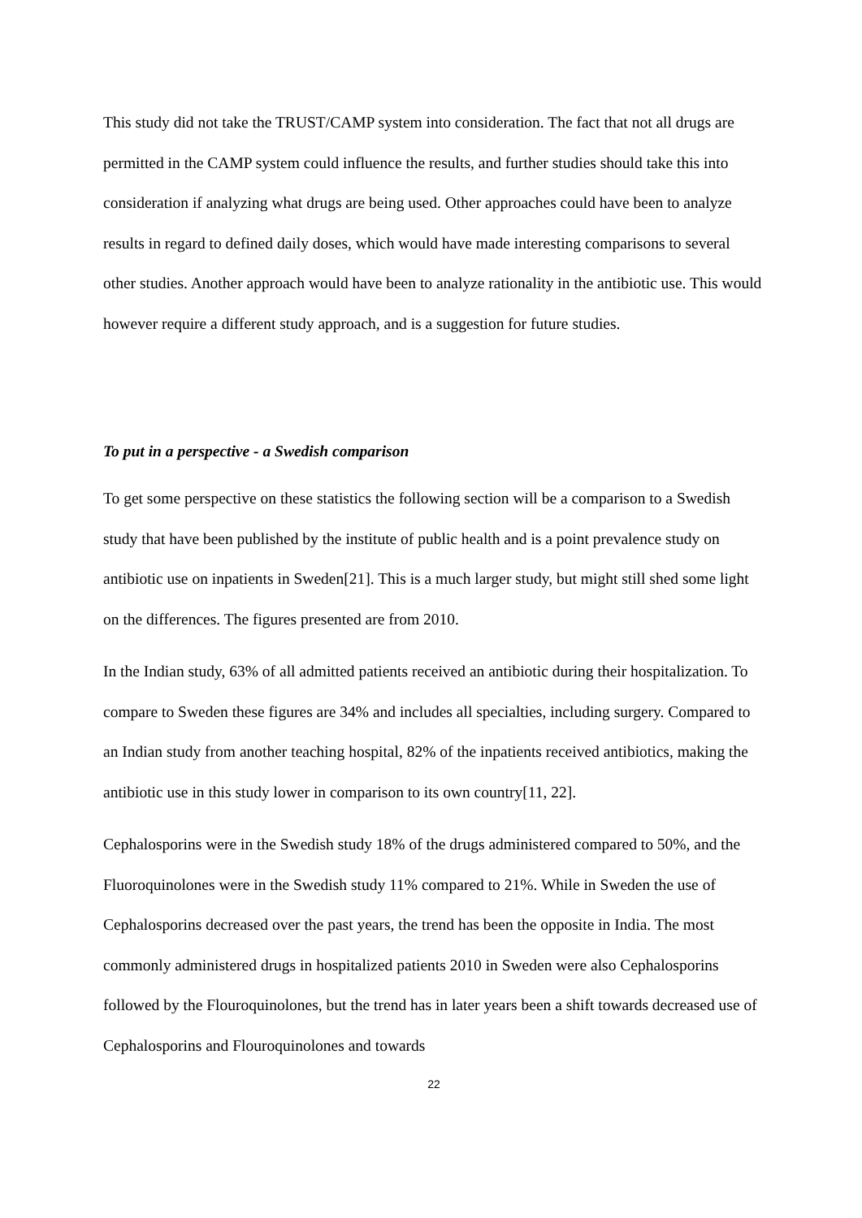This study did not take the TRUST/CAMP system into consideration. The fact that not all drugs are permitted in the CAMP system could influence the results, and further studies should take this into consideration if analyzing what drugs are being used. Other approaches could have been to analyze results in regard to defined daily doses, which would have made interesting comparisons to several other studies. Another approach would have been to analyze rationality in the antibiotic use. This would however require a different study approach, and is a suggestion for future studies.
To put in a perspective - a Swedish comparison
To get some perspective on these statistics the following section will be a comparison to a Swedish study that have been published by the institute of public health and is a point prevalence study on antibiotic use on inpatients in Sweden[21]. This is a much larger study, but might still shed some light on the differences. The figures presented are from 2010.
In the Indian study, 63% of all admitted patients received an antibiotic during their hospitalization. To compare to Sweden these figures are 34% and includes all specialties, including surgery. Compared to an Indian study from another teaching hospital, 82% of the inpatients received antibiotics, making the antibiotic use in this study lower in comparison to its own country[11, 22].
Cephalosporins were in the Swedish study 18% of the drugs administered compared to 50%, and the Fluoroquinolones were in the Swedish study 11% compared to 21%. While in Sweden the use of Cephalosporins decreased over the past years, the trend has been the opposite in India. The most commonly administered drugs in hospitalized patients 2010 in Sweden were also Cephalosporins followed by the Flouroquinolones, but the trend has in later years been a shift towards decreased use of Cephalosporins and Flouroquinolones and towards
22